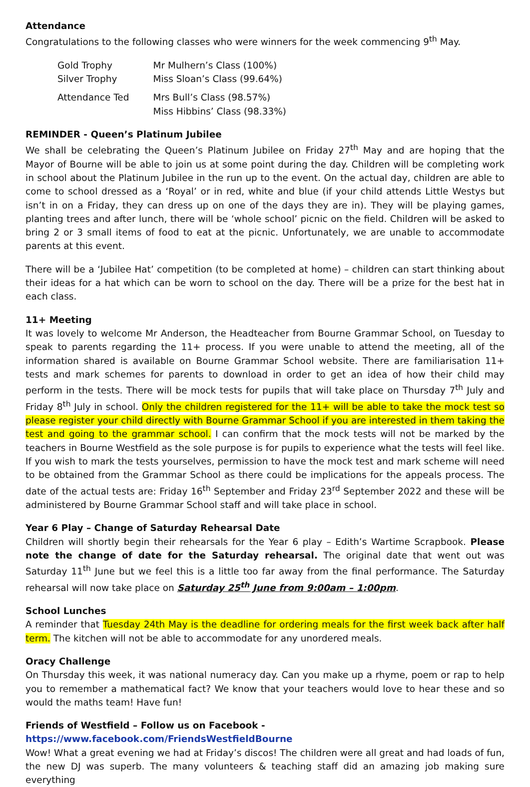Attendance
Congratulations to the following classes who were winners for the week commencing 9<sup>th</sup> May.
| Gold Trophy | Mr Mulhern’s Class (100%) |
| Silver Trophy | Miss Sloan’s Class (99.64%) |
| Attendance Ted | Mrs Bull’s Class (98.57%) Miss Hibbins’ Class (98.33%) |
REMINDER - Queen’s Platinum Jubilee
We shall be celebrating the Queen’s Platinum Jubilee on Friday 27<sup>th</sup> May and are hoping that the Mayor of Bourne will be able to join us at some point during the day. Children will be completing work in school about the Platinum Jubilee in the run up to the event. On the actual day, children are able to come to school dressed as a ‘Royal’ or in red, white and blue (if your child attends Little Westys but isn’t in on a Friday, they can dress up on one of the days they are in). They will be playing games, planting trees and after lunch, there will be ‘whole school’ picnic on the field. Children will be asked to bring 2 or 3 small items of food to eat at the picnic. Unfortunately, we are unable to accommodate parents at this event.
There will be a ‘Jubilee Hat’ competition (to be completed at home) – children can start thinking about their ideas for a hat which can be worn to school on the day. There will be a prize for the best hat in each class.
11+ Meeting
It was lovely to welcome Mr Anderson, the Headteacher from Bourne Grammar School, on Tuesday to speak to parents regarding the 11+ process. If you were unable to attend the meeting, all of the information shared is available on Bourne Grammar School website. There are familiarisation 11+ tests and mark schemes for parents to download in order to get an idea of how their child may perform in the tests. There will be mock tests for pupils that will take place on Thursday 7<sup>th</sup> July and Friday 8<sup>th</sup> July in school. Only the children registered for the 11+ will be able to take the mock test so please register your child directly with Bourne Grammar School if you are interested in them taking the test and going to the grammar school. I can confirm that the mock tests will not be marked by the teachers in Bourne Westfield as the sole purpose is for pupils to experience what the tests will feel like. If you wish to mark the tests yourselves, permission to have the mock test and mark scheme will need to be obtained from the Grammar School as there could be implications for the appeals process. The date of the actual tests are: Friday 16<sup>th</sup> September and Friday 23<sup>rd</sup> September 2022 and these will be administered by Bourne Grammar School staff and will take place in school.
Year 6 Play – Change of Saturday Rehearsal Date
Children will shortly begin their rehearsals for the Year 6 play – Edith’s Wartime Scrapbook. Please note the change of date for the Saturday rehearsal. The original date that went out was Saturday 11<sup>th</sup> June but we feel this is a little too far away from the final performance. The Saturday rehearsal will now take place on Saturday 25<sup>th</sup> June from 9:00am – 1:00pm.
School Lunches
A reminder that Tuesday 24th May is the deadline for ordering meals for the first week back after half term. The kitchen will not be able to accommodate for any unordered meals.
Oracy Challenge
On Thursday this week, it was national numeracy day. Can you make up a rhyme, poem or rap to help you to remember a mathematical fact? We know that your teachers would love to hear these and so would the maths team! Have fun!
Friends of Westfield – Follow us on Facebook - https://www.facebook.com/FriendsWestfieldBourne
Wow! What a great evening we had at Friday’s discos! The children were all great and had loads of fun, the new DJ was superb. The many volunteers & teaching staff did an amazing job making sure everything